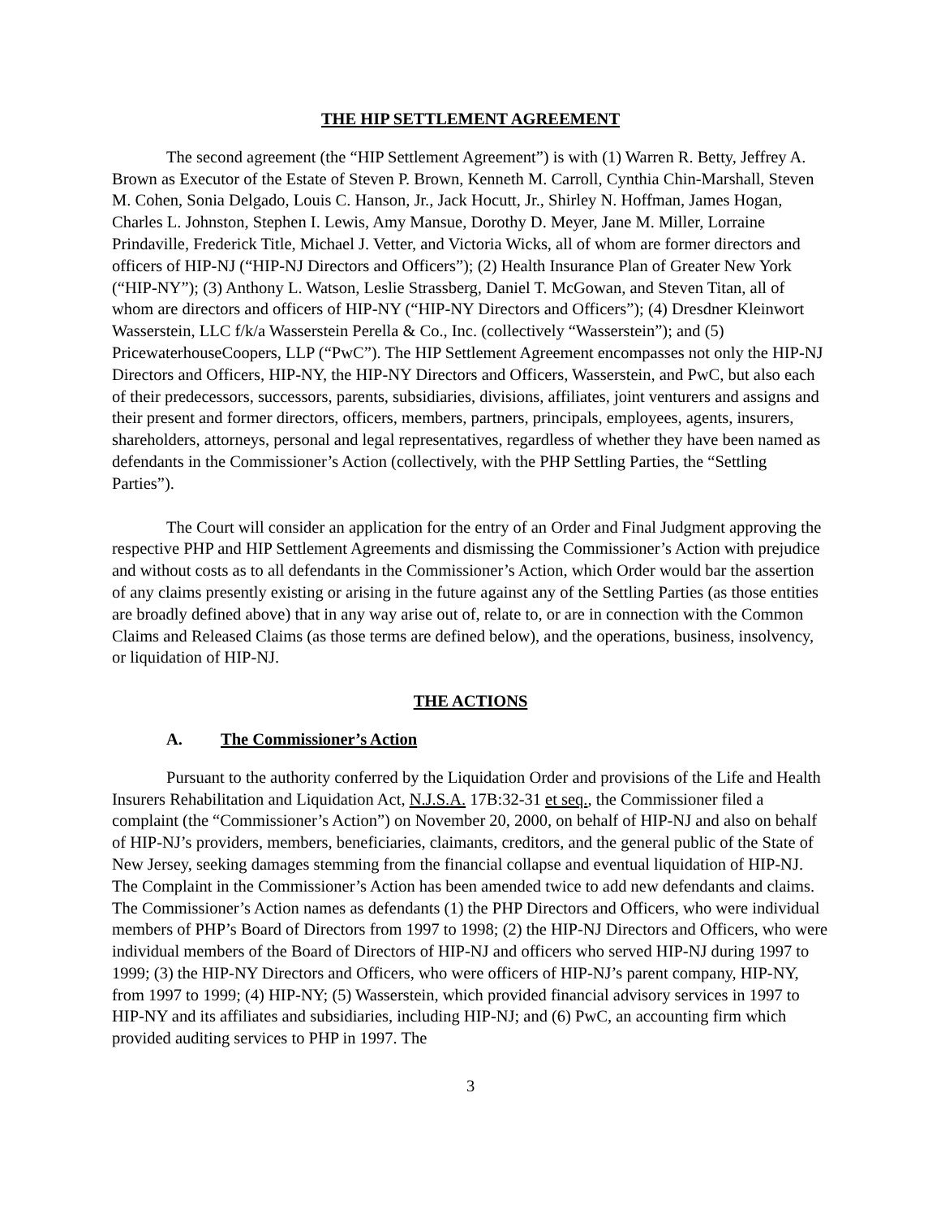THE HIP SETTLEMENT AGREEMENT
The second agreement (the “HIP Settlement Agreement”) is with (1) Warren R. Betty, Jeffrey A. Brown as Executor of the Estate of Steven P. Brown, Kenneth M. Carroll, Cynthia Chin-Marshall, Steven M. Cohen, Sonia Delgado, Louis C. Hanson, Jr., Jack Hocutt, Jr., Shirley N. Hoffman, James Hogan, Charles L. Johnston, Stephen I. Lewis, Amy Mansue, Dorothy D. Meyer, Jane M. Miller, Lorraine Prindaville, Frederick Title, Michael J. Vetter, and Victoria Wicks, all of whom are former directors and officers of HIP-NJ (“HIP-NJ Directors and Officers”); (2) Health Insurance Plan of Greater New York (“HIP-NY”); (3) Anthony L. Watson, Leslie Strassberg, Daniel T. McGowan, and Steven Titan, all of whom are directors and officers of HIP-NY (“HIP-NY Directors and Officers”); (4) Dresdner Kleinwort Wasserstein, LLC f/k/a Wasserstein Perella & Co., Inc. (collectively “Wasserstein”); and (5) PricewaterhouseCoopers, LLP (“PwC”). The HIP Settlement Agreement encompasses not only the HIP-NJ Directors and Officers, HIP-NY, the HIP-NY Directors and Officers, Wasserstein, and PwC, but also each of their predecessors, successors, parents, subsidiaries, divisions, affiliates, joint venturers and assigns and their present and former directors, officers, members, partners, principals, employees, agents, insurers, shareholders, attorneys, personal and legal representatives, regardless of whether they have been named as defendants in the Commissioner’s Action (collectively, with the PHP Settling Parties, the “Settling Parties”).
The Court will consider an application for the entry of an Order and Final Judgment approving the respective PHP and HIP Settlement Agreements and dismissing the Commissioner’s Action with prejudice and without costs as to all defendants in the Commissioner’s Action, which Order would bar the assertion of any claims presently existing or arising in the future against any of the Settling Parties (as those entities are broadly defined above) that in any way arise out of, relate to, or are in connection with the Common Claims and Released Claims (as those terms are defined below), and the operations, business, insolvency, or liquidation of HIP-NJ.
THE ACTIONS
A. The Commissioner’s Action
Pursuant to the authority conferred by the Liquidation Order and provisions of the Life and Health Insurers Rehabilitation and Liquidation Act, N.J.S.A. 17B:32-31 et seq., the Commissioner filed a complaint (the “Commissioner’s Action”) on November 20, 2000, on behalf of HIP-NJ and also on behalf of HIP-NJ’s providers, members, beneficiaries, claimants, creditors, and the general public of the State of New Jersey, seeking damages stemming from the financial collapse and eventual liquidation of HIP-NJ. The Complaint in the Commissioner’s Action has been amended twice to add new defendants and claims. The Commissioner’s Action names as defendants (1) the PHP Directors and Officers, who were individual members of PHP’s Board of Directors from 1997 to 1998; (2) the HIP-NJ Directors and Officers, who were individual members of the Board of Directors of HIP-NJ and officers who served HIP-NJ during 1997 to 1999; (3) the HIP-NY Directors and Officers, who were officers of HIP-NJ’s parent company, HIP-NY, from 1997 to 1999; (4) HIP-NY; (5) Wasserstein, which provided financial advisory services in 1997 to HIP-NY and its affiliates and subsidiaries, including HIP-NJ; and (6) PwC, an accounting firm which provided auditing services to PHP in 1997. The
3